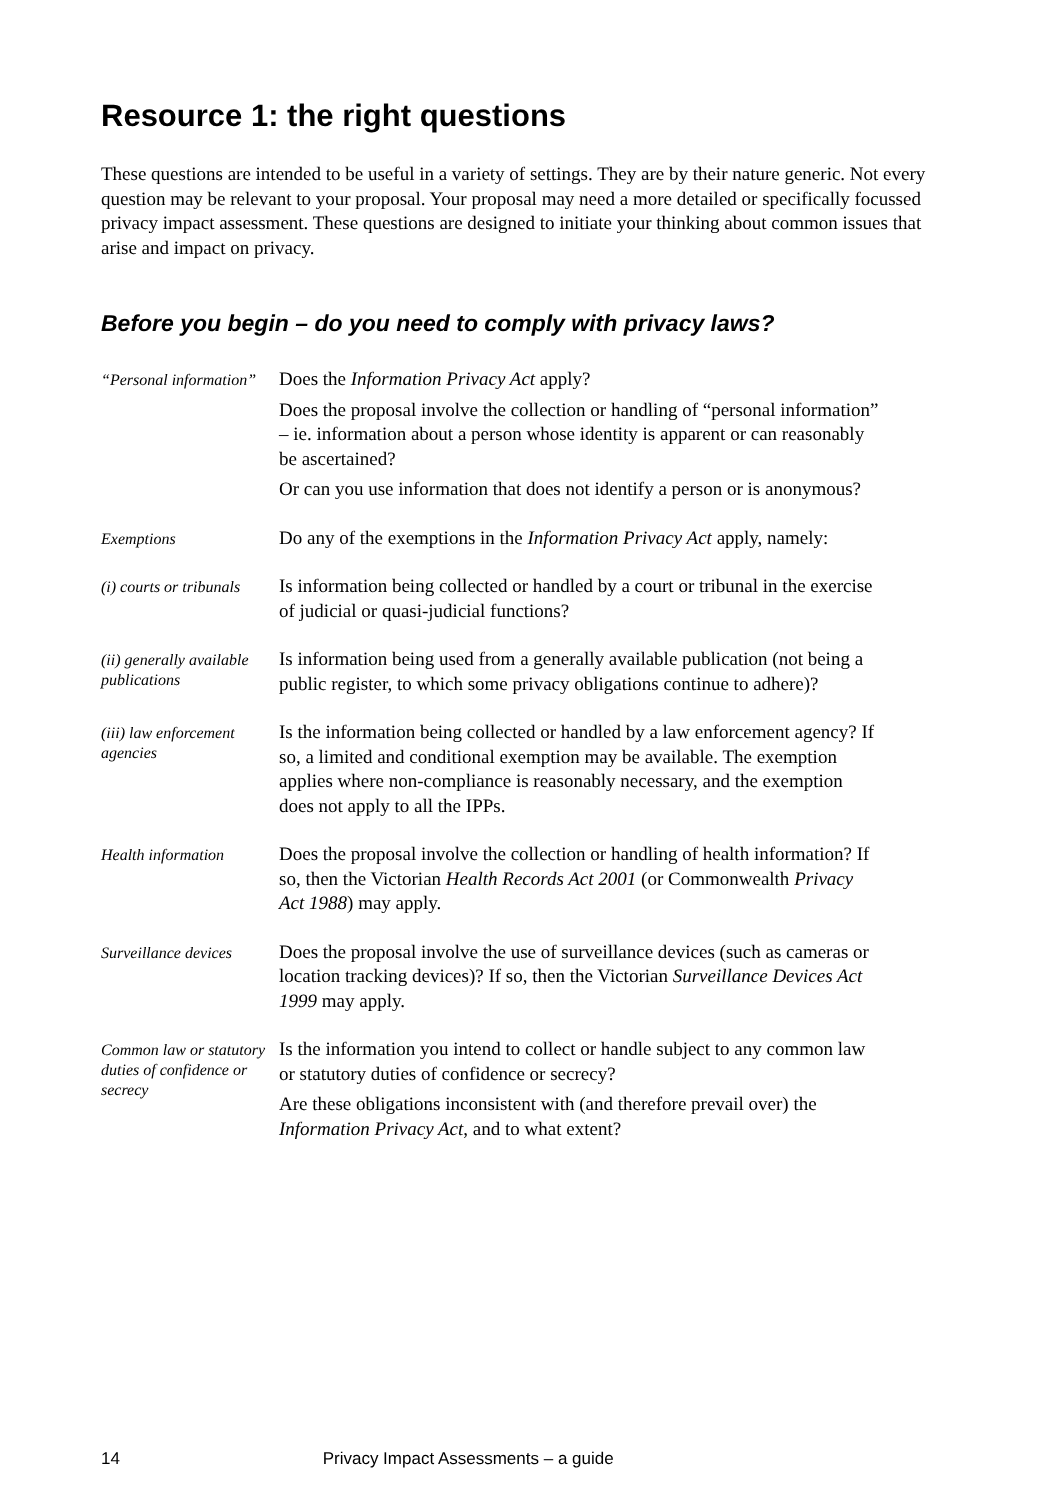Resource 1: the right questions
These questions are intended to be useful in a variety of settings. They are by their nature generic. Not every question may be relevant to your proposal. Your proposal may need a more detailed or specifically focussed privacy impact assessment. These questions are designed to initiate your thinking about common issues that arise and impact on privacy.
Before you begin – do you need to comply with privacy laws?
“Personal information”
Does the Information Privacy Act apply?
Does the proposal involve the collection or handling of “personal information” – ie. information about a person whose identity is apparent or can reasonably be ascertained?
Or can you use information that does not identify a person or is anonymous?
Exemptions
Do any of the exemptions in the Information Privacy Act apply, namely:
(i) courts or tribunals
Is information being collected or handled by a court or tribunal in the exercise of judicial or quasi-judicial functions?
(ii) generally available publications
Is information being used from a generally available publication (not being a public register, to which some privacy obligations continue to adhere)?
(iii) law enforcement agencies
Is the information being collected or handled by a law enforcement agency? If so, a limited and conditional exemption may be available. The exemption applies where non-compliance is reasonably necessary, and the exemption does not apply to all the IPPs.
Health information
Does the proposal involve the collection or handling of health information? If so, then the Victorian Health Records Act 2001 (or Commonwealth Privacy Act 1988) may apply.
Surveillance devices
Does the proposal involve the use of surveillance devices (such as cameras or location tracking devices)? If so, then the Victorian Surveillance Devices Act 1999 may apply.
Common law or statutory duties of confidence or secrecy
Is the information you intend to collect or handle subject to any common law or statutory duties of confidence or secrecy?
Are these obligations inconsistent with (and therefore prevail over) the Information Privacy Act, and to what extent?
14 Privacy Impact Assessments – a guide